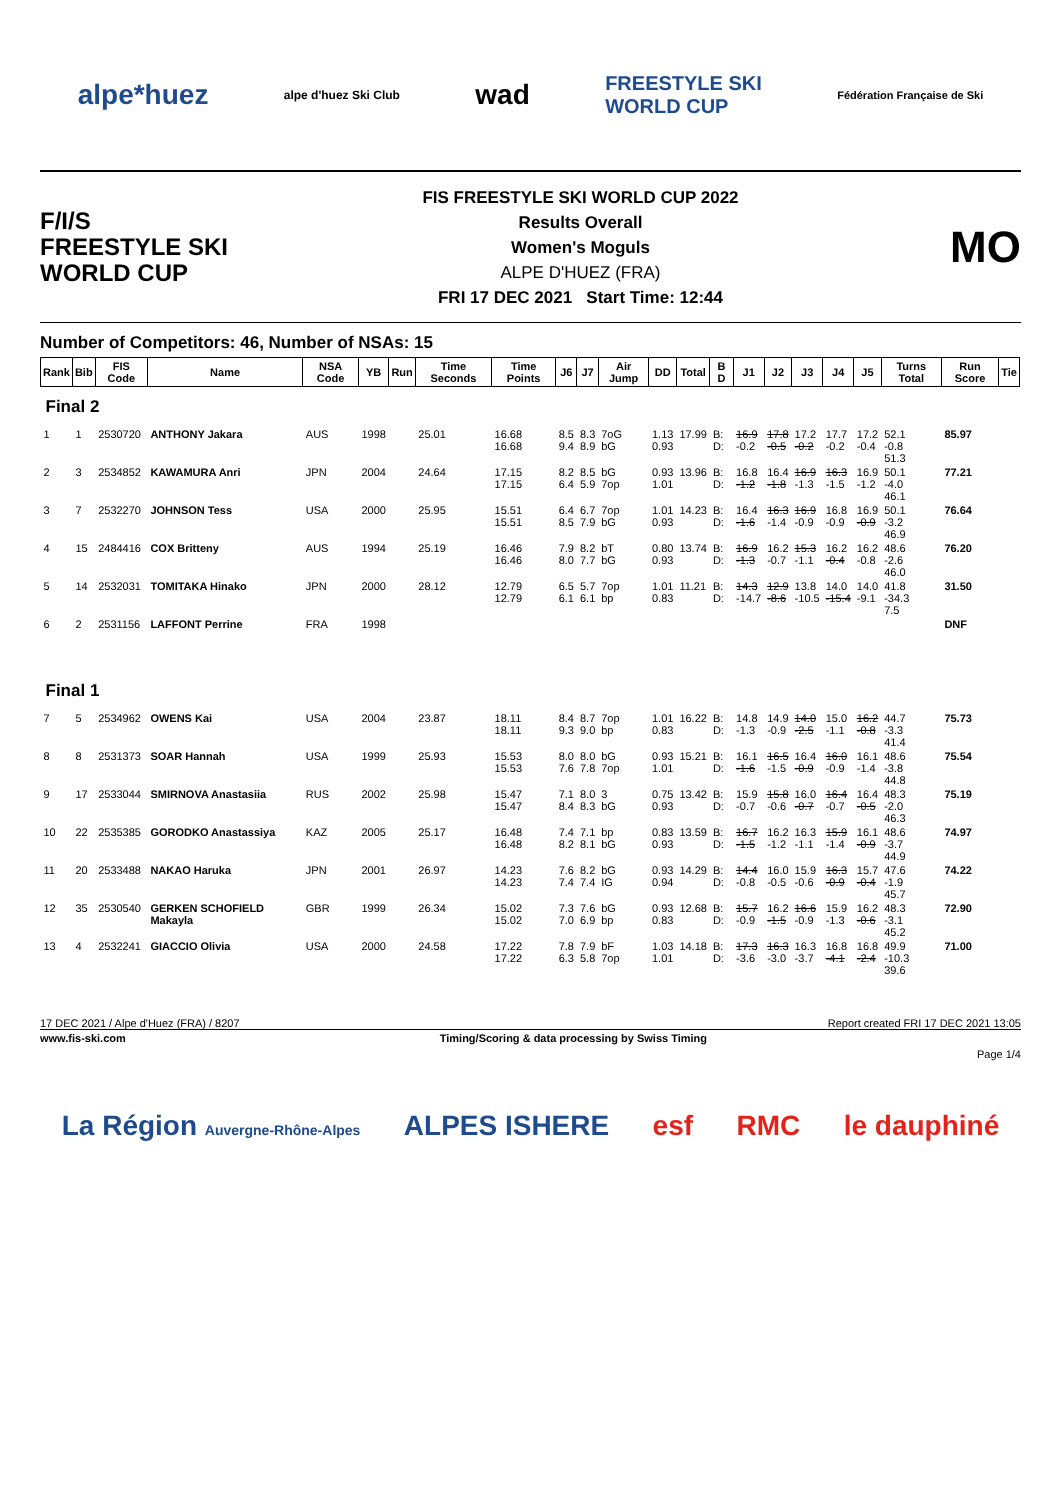alpe*huez alpe d'huez Ski Club wad FREESTYLE SKI
WORLD CUP Fédération Française de Ski
F/I/S
FREESTYLE SKI
WORLD CUP
FIS FREESTYLE SKI WORLD CUP 2022
Results Overall
Women's Moguls
ALPE D'HUEZ (FRA)
FRI 17 DEC 2021 Start Time: 12:44
MO
Number of Competitors: 46, Number of NSAs: 15
| Rank | Bib | FIS Code | Name | NSA Code | YB | Run | Time Seconds | Time Points | J6 | J7 | Air Jump | DD | Total | B D | J1 | J2 | J3 | J4 | J5 | Turns Total | Run Score | Tie |
| --- | --- | --- | --- | --- | --- | --- | --- | --- | --- | --- | --- | --- | --- | --- | --- | --- | --- | --- | --- | --- | --- | --- |
| Final 2 | | | | | | | | | | | | | | | | | | | | | | |
| 1 | 1 | 2530720 | ANTHONY Jakara | AUS | 1998 | | 25.01 | 16.68 16.68 | 8.5 9.4 | 8.3 8.9 | 7oG bG | 1.13 0.93 | 17.99 | B: D: | 16.9 -0.2 | 17.8 -0.5 | 17.2 -0.2 | 17.7 -0.2 | 17.2 -0.4 | 52.1 -0.8 51.3 | 85.97 | |
| 2 | 3 | 2534852 | KAWAMURA Anri | JPN | 2004 | | 24.64 | 17.15 17.15 | 8.2 6.4 | 8.5 5.9 | bG 7op | 0.93 1.01 | 13.96 | B: D: | 16.8 -1.2 | 16.4 -1.8 | 16.9 -1.3 | 16.3 -1.5 | 16.9 -1.2 | 50.1 -4.0 46.1 | 77.21 | |
| 3 | 7 | 2532270 | JOHNSON Tess | USA | 2000 | | 25.95 | 15.51 15.51 | 6.4 8.5 | 6.7 7.9 | 7op bG | 1.01 0.93 | 14.23 | B: D: | 16.4 -1.6 | 16.3 -1.4 | 16.9 -0.9 | 16.8 -0.9 | 16.9 -0.9 | 50.1 -3.2 46.9 | 76.64 | |
| 4 | 15 | 2484416 | COX Britteny | AUS | 1994 | | 25.19 | 16.46 16.46 | 7.9 8.0 | 8.2 7.7 | bT bG | 0.80 0.93 | 13.74 | B: D: | 16.9 -1.3 | 16.2 -0.7 | 15.3 -1.1 | 16.2 -0.4 | 16.2 -0.8 | 48.6 -2.6 46.0 | 76.20 | |
| 5 | 14 | 2532031 | TOMITAKA Hinako | JPN | 2000 | | 28.12 | 12.79 12.79 | 6.5 6.1 | 5.7 6.1 | 7op bp | 1.01 0.83 | 11.21 | B: D: | 14.3 -14.7 | 12.9 -8.6 | 13.8 -10.5 | 14.0 -15.4 | 14.0 -9.1 | 41.8 -34.3 7.5 | 31.50 | |
| 6 | 2 | 2531156 | LAFFONT Perrine | FRA | 1998 | | | | | | | | | | | | | | | | DNF | |
| Final 1 | | | | | | | | | | | | | | | | | | | | | | |
| 7 | 5 | 2534962 | OWENS Kai | USA | 2004 | | 23.87 | 18.11 18.11 | 8.4 9.3 | 8.7 9.0 | 7op bp | 1.01 0.83 | 16.22 | B: D: | 14.8 -1.3 | 14.9 -0.9 | 14.0 -2.5 | 15.0 -1.1 | 16.2 -0.8 | 44.7 -3.3 41.4 | 75.73 | |
| 8 | 8 | 2531373 | SOAR Hannah | USA | 1999 | | 25.93 | 15.53 15.53 | 8.0 7.6 | 8.0 7.8 | bG 7op | 0.93 1.01 | 15.21 | B: D: | 16.1 -1.6 | 16.5 -1.5 | 16.4 -0.9 | 16.0 -0.9 | 16.1 -1.4 | 48.6 -3.8 44.8 | 75.54 | |
| 9 | 17 | 2533044 | SMIRNOVA Anastasiia | RUS | 2002 | | 25.98 | 15.47 15.47 | 7.1 8.4 | 8.0 8.3 | 3 bG | 0.75 0.93 | 13.42 | B: D: | 15.9 -0.7 | 15.8 -0.6 | 16.0 -0.7 | 16.4 -0.7 | 16.4 -0.5 | 48.3 -2.0 46.3 | 75.19 | |
| 10 | 22 | 2535385 | GORODKO Anastassiya | KAZ | 2005 | | 25.17 | 16.48 16.48 | 7.4 8.2 | 7.1 8.1 | bp bG | 0.83 0.93 | 13.59 | B: D: | 16.7 -1.5 | 16.2 -1.2 | 16.3 -1.1 | 15.9 -1.4 | 16.1 -0.9 | 48.6 -3.7 44.9 | 74.97 | |
| 11 | 20 | 2533488 | NAKAO Haruka | JPN | 2001 | | 26.97 | 14.23 14.23 | 7.6 7.4 | 8.2 7.4 | bG IG | 0.93 0.94 | 14.29 | B: D: | 14.4 -0.8 | 16.0 -0.5 | 15.9 -0.6 | 16.3 -0.9 | 15.7 -0.4 | 47.6 -1.9 45.7 | 74.22 | |
| 12 | 35 | 2530540 | GERKEN SCHOFIELD Makayla | GBR | 1999 | | 26.34 | 15.02 15.02 | 7.3 7.0 | 7.6 6.9 | bG bp | 0.93 0.83 | 12.68 | B: D: | 15.7 -0.9 | 16.2 -1.5 | 16.6 -0.9 | 15.9 -1.3 | 16.2 -0.6 | 48.3 -3.1 45.2 | 72.90 | |
| 13 | 4 | 2532241 | GIACCIO Olivia | USA | 2000 | | 24.58 | 17.22 17.22 | 7.8 6.3 | 7.9 5.8 | bF 7op | 1.03 1.01 | 14.18 | B: D: | 17.3 -3.6 | 16.3 -3.0 | 16.3 -3.7 | 16.8 -4.1 | 16.8 -2.4 | 49.9 -10.3 39.6 | 71.00 | |
17 DEC 2021 / Alpe d'Huez (FRA) / 8207 Report created FRI 17 DEC 2021 13:05
www.fis-ski.com Timing/Scoring & data processing by Swiss Timing
Page 1/4
La Région Auvergne-Rhône-Alpes ALPES ISHERE esf RMC le dauphiné